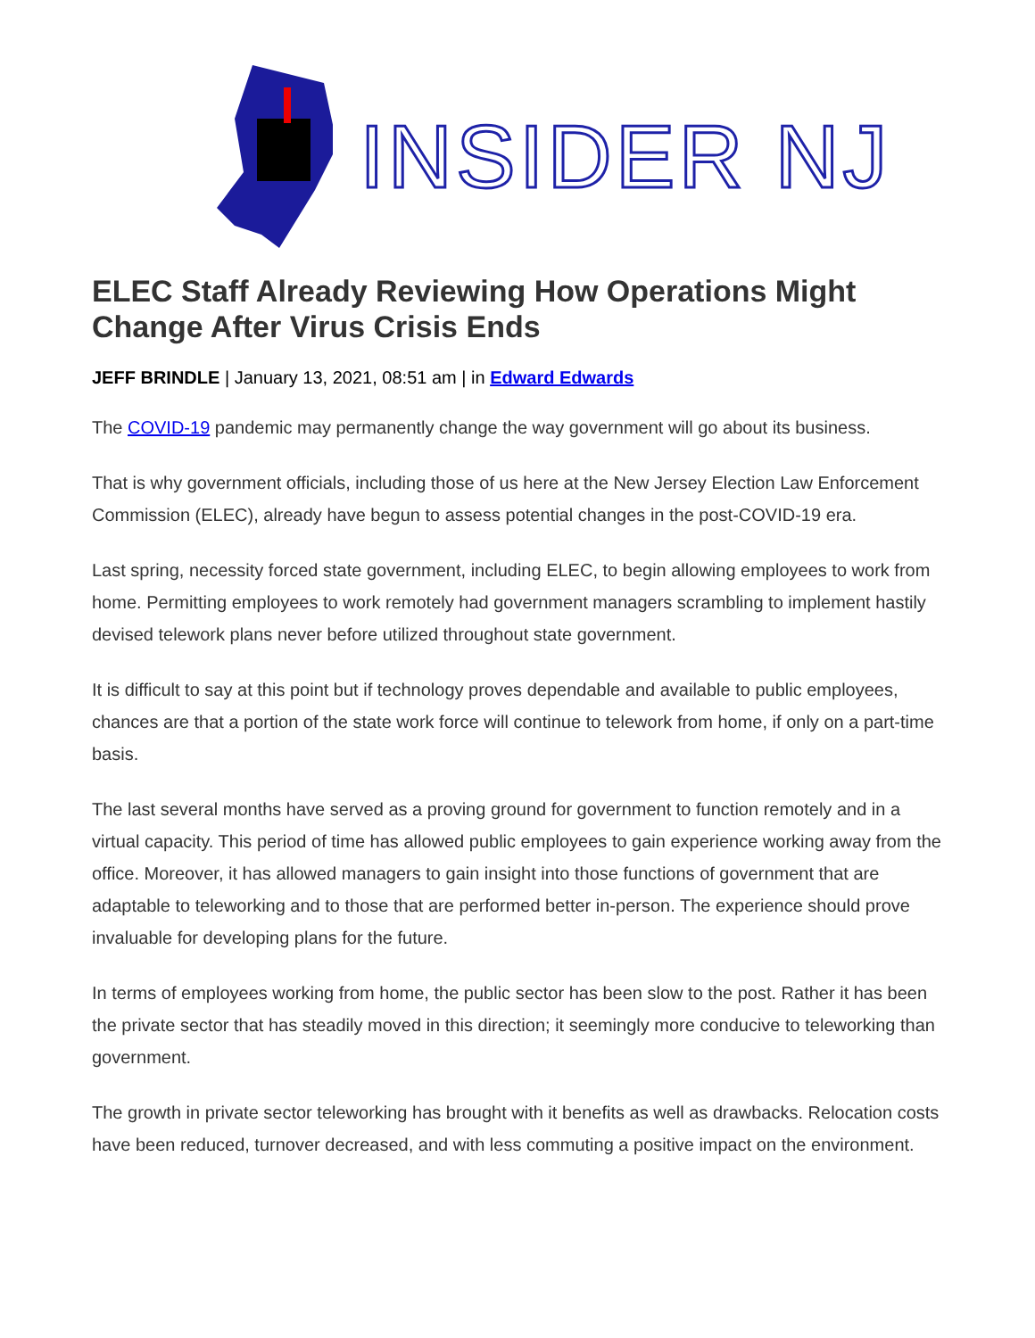INSIDER NJ
ELEC Staff Already Reviewing How Operations Might Change After Virus Crisis Ends
JEFF BRINDLE | January 13, 2021, 08:51 am | in Edward Edwards
The COVID-19 pandemic may permanently change the way government will go about its business.
That is why government officials, including those of us here at the New Jersey Election Law Enforcement Commission (ELEC), already have begun to assess potential changes in the post-COVID-19 era.
Last spring, necessity forced state government, including ELEC, to begin allowing employees to work from home. Permitting employees to work remotely had government managers scrambling to implement hastily devised telework plans never before utilized throughout state government.
It is difficult to say at this point but if technology proves dependable and available to public employees, chances are that a portion of the state work force will continue to telework from home, if only on a part-time basis.
The last several months have served as a proving ground for government to function remotely and in a virtual capacity. This period of time has allowed public employees to gain experience working away from the office. Moreover, it has allowed managers to gain insight into those functions of government that are adaptable to teleworking and to those that are performed better in-person. The experience should prove invaluable for developing plans for the future.
In terms of employees working from home, the public sector has been slow to the post. Rather it has been the private sector that has steadily moved in this direction; it seemingly more conducive to teleworking than government.
The growth in private sector teleworking has brought with it benefits as well as drawbacks. Relocation costs have been reduced, turnover decreased, and with less commuting a positive impact on the environment.